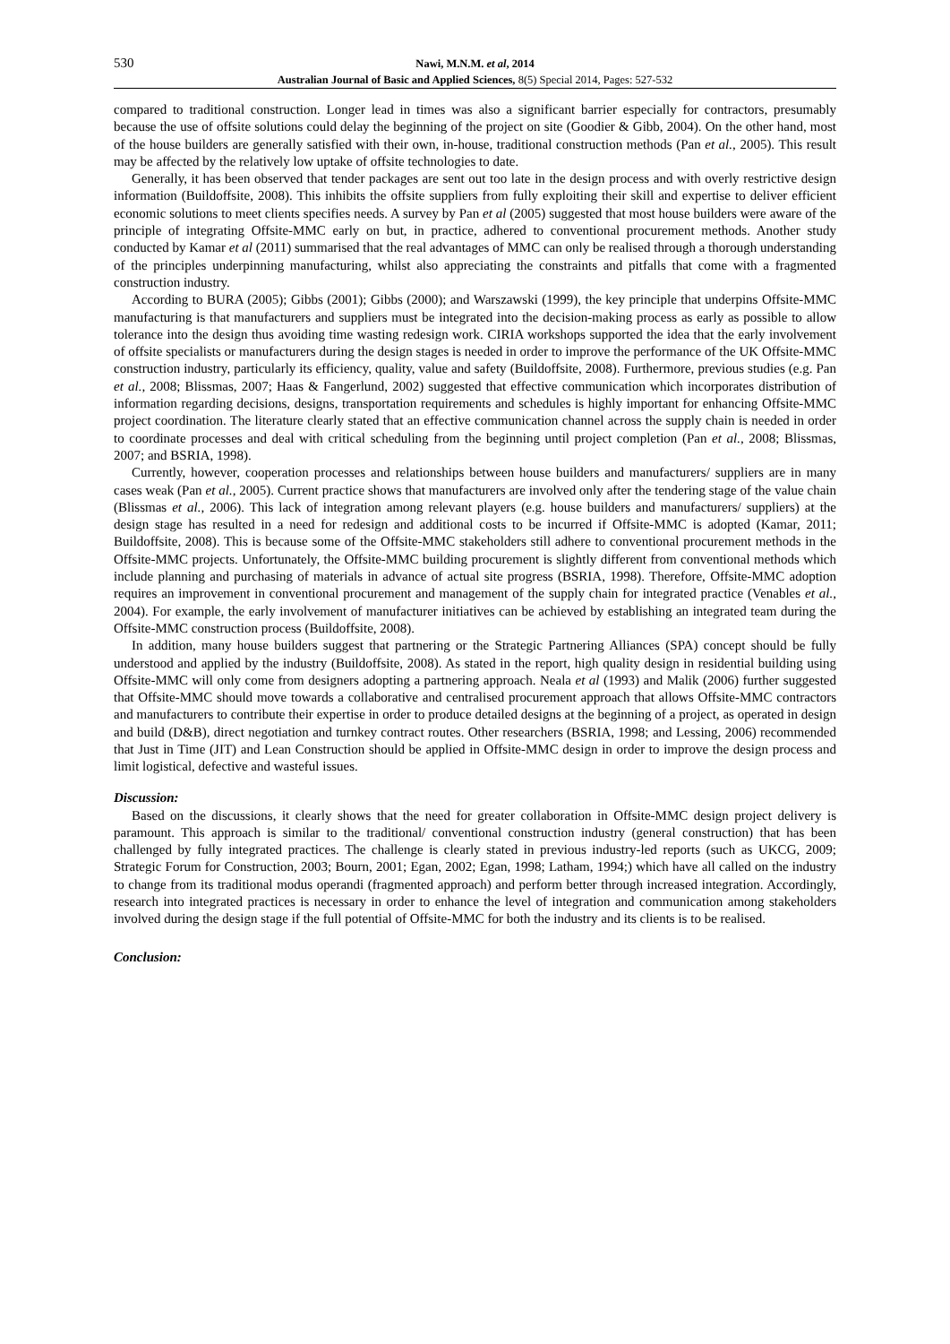530
Nawi, M.N.M. et al, 2014
Australian Journal of Basic and Applied Sciences, 8(5) Special 2014, Pages: 527-532
compared to traditional construction. Longer lead in times was also a significant barrier especially for contractors, presumably because the use of offsite solutions could delay the beginning of the project on site (Goodier & Gibb, 2004). On the other hand, most of the house builders are generally satisfied with their own, in-house, traditional construction methods (Pan et al., 2005). This result may be affected by the relatively low uptake of offsite technologies to date.
Generally, it has been observed that tender packages are sent out too late in the design process and with overly restrictive design information (Buildoffsite, 2008). This inhibits the offsite suppliers from fully exploiting their skill and expertise to deliver efficient economic solutions to meet clients specifies needs. A survey by Pan et al (2005) suggested that most house builders were aware of the principle of integrating Offsite-MMC early on but, in practice, adhered to conventional procurement methods. Another study conducted by Kamar et al (2011) summarised that the real advantages of MMC can only be realised through a thorough understanding of the principles underpinning manufacturing, whilst also appreciating the constraints and pitfalls that come with a fragmented construction industry.
According to BURA (2005); Gibbs (2001); Gibbs (2000); and Warszawski (1999), the key principle that underpins Offsite-MMC manufacturing is that manufacturers and suppliers must be integrated into the decision-making process as early as possible to allow tolerance into the design thus avoiding time wasting redesign work. CIRIA workshops supported the idea that the early involvement of offsite specialists or manufacturers during the design stages is needed in order to improve the performance of the UK Offsite-MMC construction industry, particularly its efficiency, quality, value and safety (Buildoffsite, 2008). Furthermore, previous studies (e.g. Pan et al., 2008; Blissmas, 2007; Haas & Fangerlund, 2002) suggested that effective communication which incorporates distribution of information regarding decisions, designs, transportation requirements and schedules is highly important for enhancing Offsite-MMC project coordination. The literature clearly stated that an effective communication channel across the supply chain is needed in order to coordinate processes and deal with critical scheduling from the beginning until project completion (Pan et al., 2008; Blissmas, 2007; and BSRIA, 1998).
Currently, however, cooperation processes and relationships between house builders and manufacturers/ suppliers are in many cases weak (Pan et al., 2005). Current practice shows that manufacturers are involved only after the tendering stage of the value chain (Blissmas et al., 2006). This lack of integration among relevant players (e.g. house builders and manufacturers/ suppliers) at the design stage has resulted in a need for redesign and additional costs to be incurred if Offsite-MMC is adopted (Kamar, 2011; Buildoffsite, 2008). This is because some of the Offsite-MMC stakeholders still adhere to conventional procurement methods in the Offsite-MMC projects. Unfortunately, the Offsite-MMC building procurement is slightly different from conventional methods which include planning and purchasing of materials in advance of actual site progress (BSRIA, 1998). Therefore, Offsite-MMC adoption requires an improvement in conventional procurement and management of the supply chain for integrated practice (Venables et al., 2004). For example, the early involvement of manufacturer initiatives can be achieved by establishing an integrated team during the Offsite-MMC construction process (Buildoffsite, 2008).
In addition, many house builders suggest that partnering or the Strategic Partnering Alliances (SPA) concept should be fully understood and applied by the industry (Buildoffsite, 2008). As stated in the report, high quality design in residential building using Offsite-MMC will only come from designers adopting a partnering approach. Neala et al (1993) and Malik (2006) further suggested that Offsite-MMC should move towards a collaborative and centralised procurement approach that allows Offsite-MMC contractors and manufacturers to contribute their expertise in order to produce detailed designs at the beginning of a project, as operated in design and build (D&B), direct negotiation and turnkey contract routes. Other researchers (BSRIA, 1998; and Lessing, 2006) recommended that Just in Time (JIT) and Lean Construction should be applied in Offsite-MMC design in order to improve the design process and limit logistical, defective and wasteful issues.
Discussion:
Based on the discussions, it clearly shows that the need for greater collaboration in Offsite-MMC design project delivery is paramount. This approach is similar to the traditional/ conventional construction industry (general construction) that has been challenged by fully integrated practices. The challenge is clearly stated in previous industry-led reports (such as UKCG, 2009; Strategic Forum for Construction, 2003; Bourn, 2001; Egan, 2002; Egan, 1998; Latham, 1994;) which have all called on the industry to change from its traditional modus operandi (fragmented approach) and perform better through increased integration. Accordingly, research into integrated practices is necessary in order to enhance the level of integration and communication among stakeholders involved during the design stage if the full potential of Offsite-MMC for both the industry and its clients is to be realised.
Conclusion: